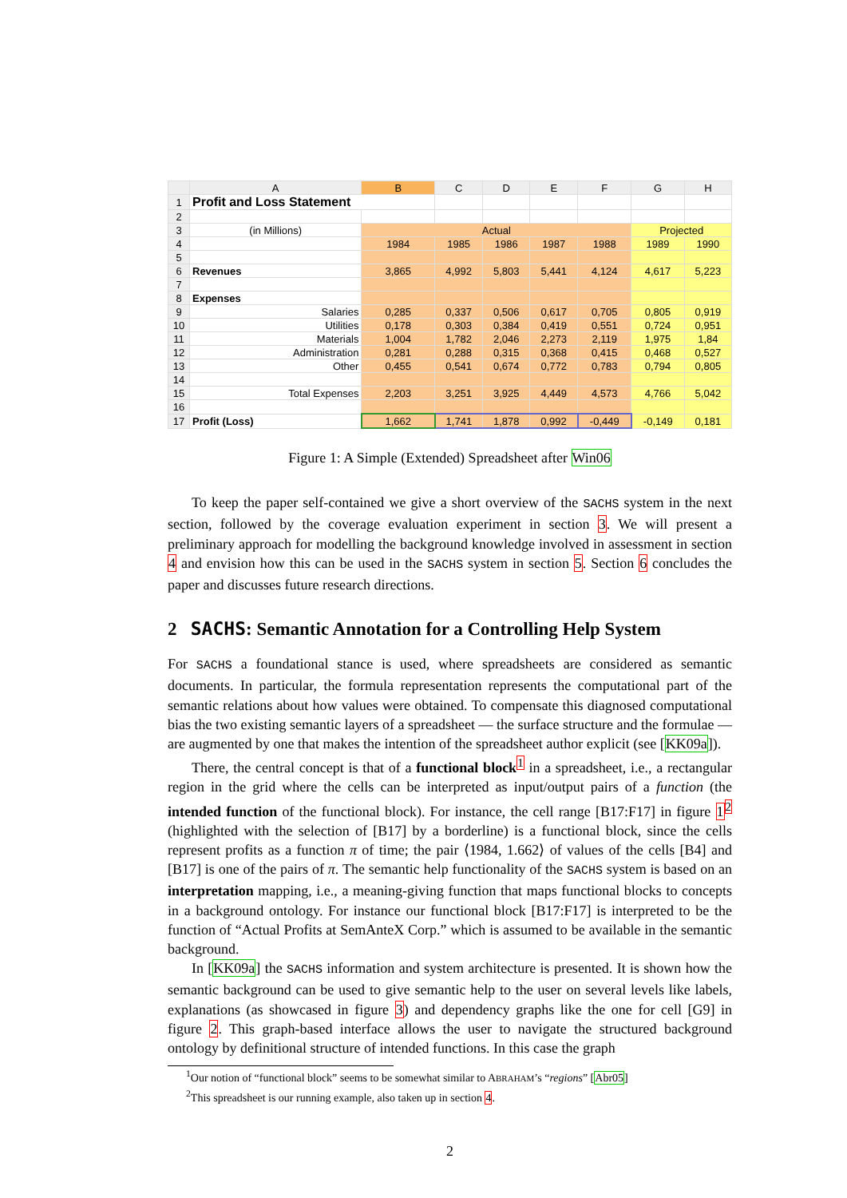| | A | B | C | D | E | F | G | H |
| --- | --- | --- | --- | --- | --- | --- | --- | --- |
| 1 | Profit and Loss Statement | | | | | | | |
| 2 | | | | | | | | |
| 3 | (in Millions) | Actual | | | | | Projected | |
| 4 | | 1984 | 1985 | 1986 | 1987 | 1988 | 1989 | 1990 |
| 5 | | | | | | | | |
| 6 | Revenues | 3,865 | 4,992 | 5,803 | 5,441 | 4,124 | 4,617 | 5,223 |
| 7 | | | | | | | | |
| 8 | Expenses | | | | | | | |
| 9 | Salaries | 0,285 | 0,337 | 0,506 | 0,617 | 0,705 | 0,805 | 0,919 |
| 10 | Utilities | 0,178 | 0,303 | 0,384 | 0,419 | 0,551 | 0,724 | 0,951 |
| 11 | Materials | 1,004 | 1,782 | 2,046 | 2,273 | 2,119 | 1,975 | 1,84 |
| 12 | Administration | 0,281 | 0,288 | 0,315 | 0,368 | 0,415 | 0,468 | 0,527 |
| 13 | Other | 0,455 | 0,541 | 0,674 | 0,772 | 0,783 | 0,794 | 0,805 |
| 14 | | | | | | | | |
| 15 | Total Expenses | 2,203 | 3,251 | 3,925 | 4,449 | 4,573 | 4,766 | 5,042 |
| 16 | | | | | | | | |
| 17 | Profit (Loss) | 1,662 | 1,741 | 1,878 | 0,992 | -0,449 | -0,149 | 0,181 |
Figure 1: A Simple (Extended) Spreadsheet after Win06
To keep the paper self-contained we give a short overview of the SACHS system in the next section, followed by the coverage evaluation experiment in section 3. We will present a preliminary approach for modelling the background knowledge involved in assessment in section 4 and envision how this can be used in the SACHS system in section 5. Section 6 concludes the paper and discusses future research directions.
2 SACHS: Semantic Annotation for a Controlling Help System
For SACHS a foundational stance is used, where spreadsheets are considered as semantic documents. In particular, the formula representation represents the computational part of the semantic relations about how values were obtained. To compensate this diagnosed computational bias the two existing semantic layers of a spreadsheet — the surface structure and the formulae — are augmented by one that makes the intention of the spreadsheet author explicit (see [KK09a]).
There, the central concept is that of a functional block<sup>1</sup> in a spreadsheet, i.e., a rectangular region in the grid where the cells can be interpreted as input/output pairs of a function (the intended function of the functional block). For instance, the cell range [B17:F17] in figure 1<sup>2</sup> (highlighted with the selection of [B17] by a borderline) is a functional block, since the cells represent profits as a function π of time; the pair ⟨1984, 1.662⟩ of values of the cells [B4] and [B17] is one of the pairs of π. The semantic help functionality of the SACHS system is based on an interpretation mapping, i.e., a meaning-giving function that maps functional blocks to concepts in a background ontology. For instance our functional block [B17:F17] is interpreted to be the function of “Actual Profits at SemAnteX Corp.” which is assumed to be available in the semantic background.
In [KK09a] the SACHS information and system architecture is presented. It is shown how the semantic background can be used to give semantic help to the user on several levels like labels, explanations (as showcased in figure 3) and dependency graphs like the one for cell [G9] in figure 2. This graph-based interface allows the user to navigate the structured background ontology by definitional structure of intended functions. In this case the graph
<sup>1</sup> Our notion of “functional block” seems to be somewhat similar to ABRAHAM’s “regions” [Abr05]
<sup>2</sup> This spreadsheet is our running example, also taken up in section 4.
2